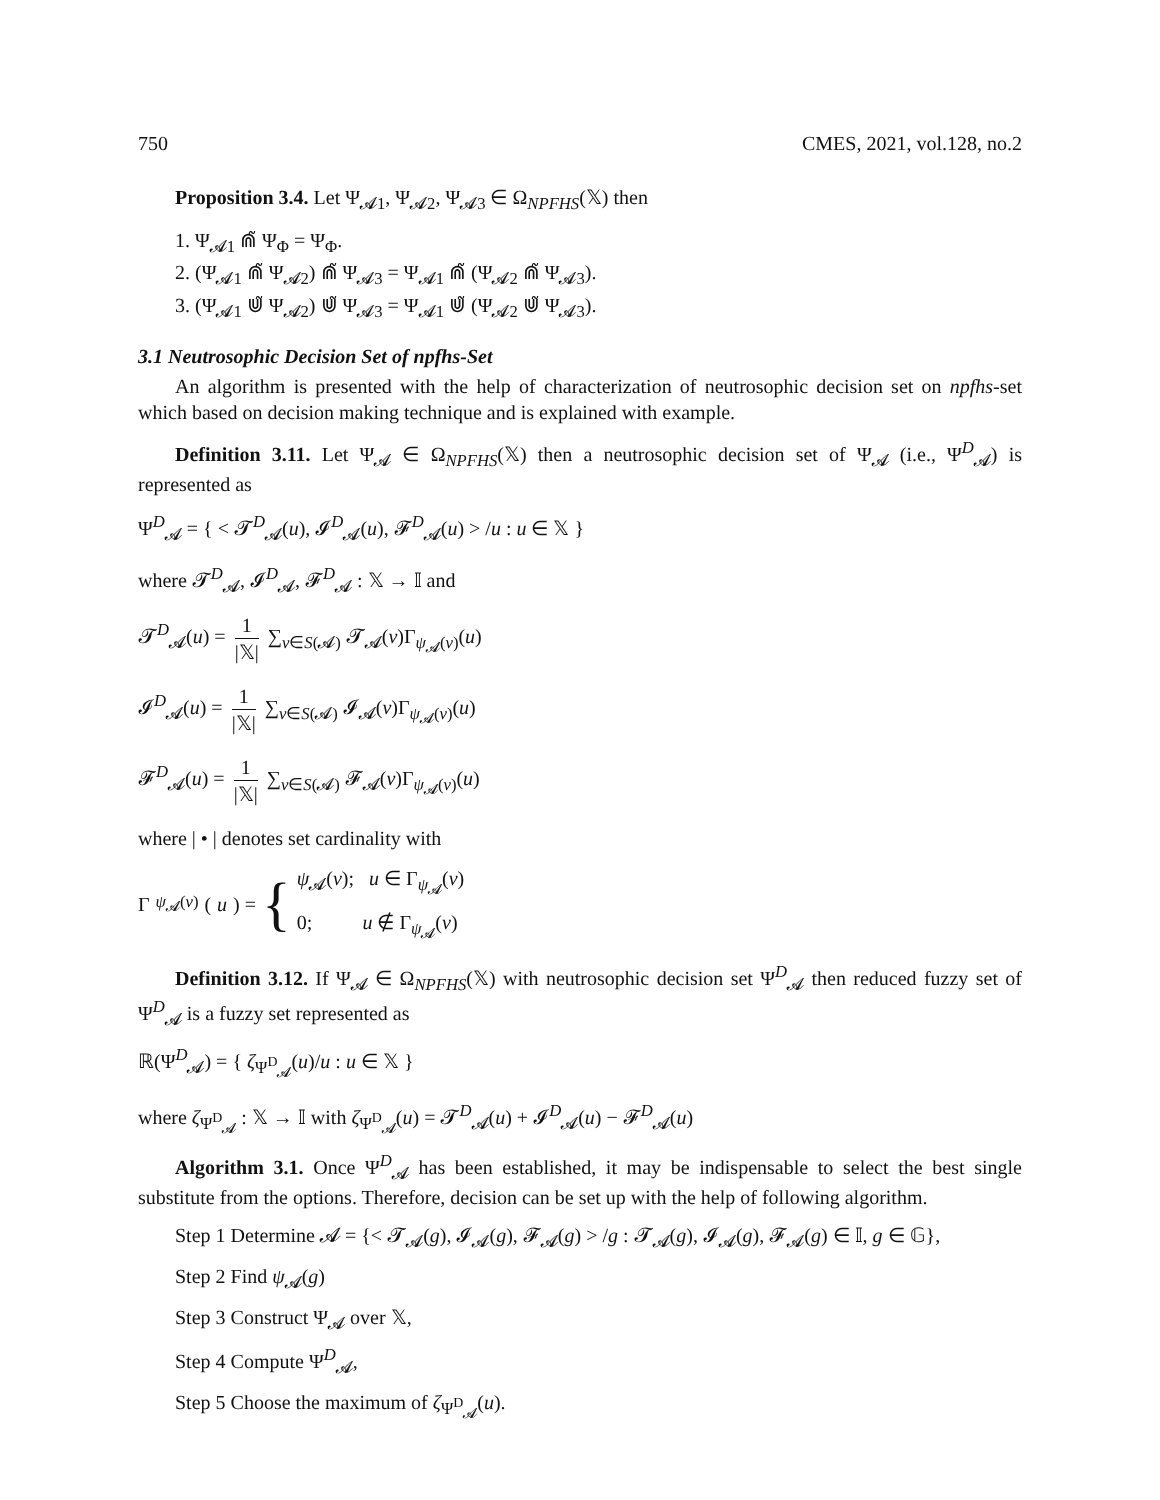750 CMES, 2021, vol.128, no.2
Proposition 3.4. Let Ψ<sub>𝓐1</sub>, Ψ<sub>𝓐2</sub>, Ψ<sub>𝓐3</sub> ∈ Ω<sub>NPFHS</sub>(𝕏) then
1. Ψ<sub>𝓐1</sub> ⋒̃ Ψ<sub>Φ</sub> = Ψ<sub>Φ</sub>.
2. (Ψ<sub>𝓐1</sub> ⋒̃ Ψ<sub>𝓐2</sub>) ⋒̃ Ψ<sub>𝓐3</sub> = Ψ<sub>𝓐1</sub> ⋒̃ (Ψ<sub>𝓐2</sub> ⋒̃ Ψ<sub>𝓐3</sub>).
3. (Ψ<sub>𝓐1</sub> ⋓̃ Ψ<sub>𝓐2</sub>) ⋓̃ Ψ<sub>𝓐3</sub> = Ψ<sub>𝓐1</sub> ⋓̃ (Ψ<sub>𝓐2</sub> ⋓̃ Ψ<sub>𝓐3</sub>).
3.1 Neutrosophic Decision Set of npfhs-Set
An algorithm is presented with the help of characterization of neutrosophic decision set on npfhs-set which based on decision making technique and is explained with example.
Definition 3.11. Let Ψ<sub>𝓐</sub> ∈ Ω<sub>NPFHS</sub>(𝕏) then a neutrosophic decision set of Ψ<sub>𝓐</sub> (i.e., Ψ<sup>D</sup><sub>𝓐</sub>) is represented as
Ψ<sup>D</sup><sub>𝓐</sub> = { < 𝓣<sup>D</sup><sub>𝓐</sub>(u), 𝓘<sup>D</sup><sub>𝓐</sub>(u), 𝓕<sup>D</sup><sub>𝓐</sub>(u) > /u : u ∈ 𝕏 }
where 𝓣<sup>D</sup><sub>𝓐</sub>, 𝓘<sup>D</sup><sub>𝓐</sub>, 𝓕<sup>D</sup><sub>𝓐</sub> : 𝕏 → 𝕀 and
𝓣<sup>D</sup><sub>𝓐</sub>(u) = 1 |𝕏| ∑<sub>v∈S(𝓐)</sub> 𝓣<sub>𝓐</sub>(v)Γ<sub>ψ<sub>𝓐</sub>(v)</sub>(u)
𝓘<sup>D</sup><sub>𝓐</sub>(u) = 1 |𝕏| ∑<sub>v∈S(𝓐)</sub> 𝓘<sub>𝓐</sub>(v)Γ<sub>ψ<sub>𝓐</sub>(v)</sub>(u)
𝓕<sup>D</sup><sub>𝓐</sub>(u) = 1 |𝕏| ∑<sub>v∈S(𝓐)</sub> 𝓕<sub>𝓐</sub>(v)Γ<sub>ψ<sub>𝓐</sub>(v)</sub>(u)
where | • | denotes set cardinality with
Γ<sub>ψ<sub>𝓐</sub>(v)</sub>(u) = {
ψ<sub>𝓐</sub>(v); u ∈ Γ<sub>ψ<sub>𝓐</sub></sub>(v)
0; u ∉ Γ<sub>ψ<sub>𝓐</sub></sub>(v)
Definition 3.12. If Ψ<sub>𝓐</sub> ∈ Ω<sub>NPFHS</sub>(𝕏) with neutrosophic decision set Ψ<sup>D</sup><sub>𝓐</sub> then reduced fuzzy set of Ψ<sup>D</sup><sub>𝓐</sub> is a fuzzy set represented as
ℝ(Ψ<sup>D</sup><sub>𝓐</sub>) = { ζ<sub>Ψ<sup>D</sup><sub>𝓐</sub></sub>(u)/u : u ∈ 𝕏 }
where ζ<sub>Ψ<sup>D</sup><sub>𝓐</sub></sub> : 𝕏 → 𝕀 with ζ<sub>Ψ<sup>D</sup><sub>𝓐</sub></sub>(u) = 𝓣<sup>D</sup><sub>𝓐</sub>(u) + 𝓘<sup>D</sup><sub>𝓐</sub>(u) − 𝓕<sup>D</sup><sub>𝓐</sub>(u)
Algorithm 3.1. Once Ψ<sup>D</sup><sub>𝓐</sub> has been established, it may be indispensable to select the best single substitute from the options. Therefore, decision can be set up with the help of following algorithm.
Step 1 Determine 𝓐 = {< 𝓣<sub>𝓐</sub>(g), 𝓘<sub>𝓐</sub>(g), 𝓕<sub>𝓐</sub>(g) > /g : 𝓣<sub>𝓐</sub>(g), 𝓘<sub>𝓐</sub>(g), 𝓕<sub>𝓐</sub>(g) ∈ 𝕀, g ∈ 𝔾},
Step 2 Find ψ<sub>𝓐</sub>(g)
Step 3 Construct Ψ<sub>𝓐</sub> over 𝕏,
Step 4 Compute Ψ<sup>D</sup><sub>𝓐</sub>,
Step 5 Choose the maximum of ζ<sub>Ψ<sup>D</sup><sub>𝓐</sub></sub>(u).